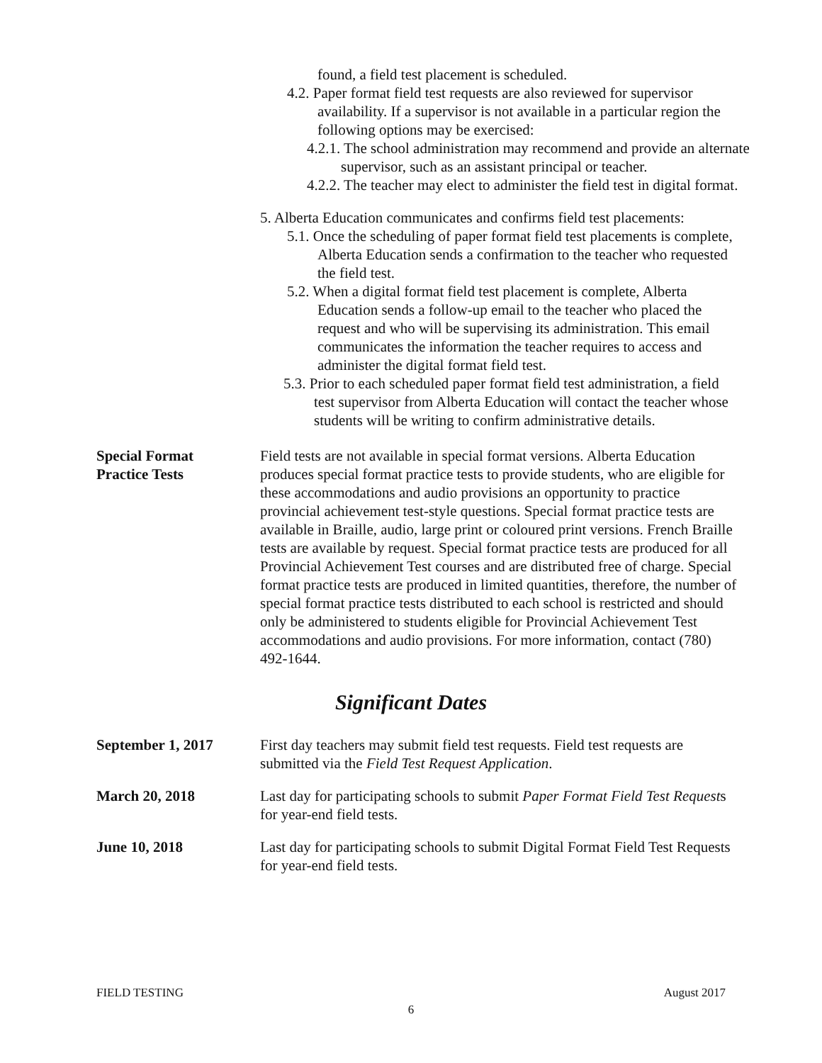found, a field test placement is scheduled.
4.2. Paper format field test requests are also reviewed for supervisor availability. If a supervisor is not available in a particular region the following options may be exercised:
4.2.1. The school administration may recommend and provide an alternate supervisor, such as an assistant principal or teacher.
4.2.2. The teacher may elect to administer the field test in digital format.
5. Alberta Education communicates and confirms field test placements:
5.1. Once the scheduling of paper format field test placements is complete, Alberta Education sends a confirmation to the teacher who requested the field test.
5.2. When a digital format field test placement is complete, Alberta Education sends a follow-up email to the teacher who placed the request and who will be supervising its administration. This email communicates the information the teacher requires to access and administer the digital format field test.
5.3. Prior to each scheduled paper format field test administration, a field test supervisor from Alberta Education will contact the teacher whose students will be writing to confirm administrative details.
Special Format
Practice Tests
Field tests are not available in special format versions. Alberta Education produces special format practice tests to provide students, who are eligible for these accommodations and audio provisions an opportunity to practice provincial achievement test-style questions. Special format practice tests are available in Braille, audio, large print or coloured print versions. French Braille tests are available by request. Special format practice tests are produced for all Provincial Achievement Test courses and are distributed free of charge. Special format practice tests are produced in limited quantities, therefore, the number of special format practice tests distributed to each school is restricted and should only be administered to students eligible for Provincial Achievement Test accommodations and audio provisions. For more information, contact (780) 492-1644.
Significant Dates
September 1, 2017 First day teachers may submit field test requests. Field test requests are submitted via the Field Test Request Application.
March 20, 2018 Last day for participating schools to submit Paper Format Field Test Requests for year-end field tests.
June 10, 2018 Last day for participating schools to submit Digital Format Field Test Requests for year-end field tests.
FIELD TESTING August 2017
6